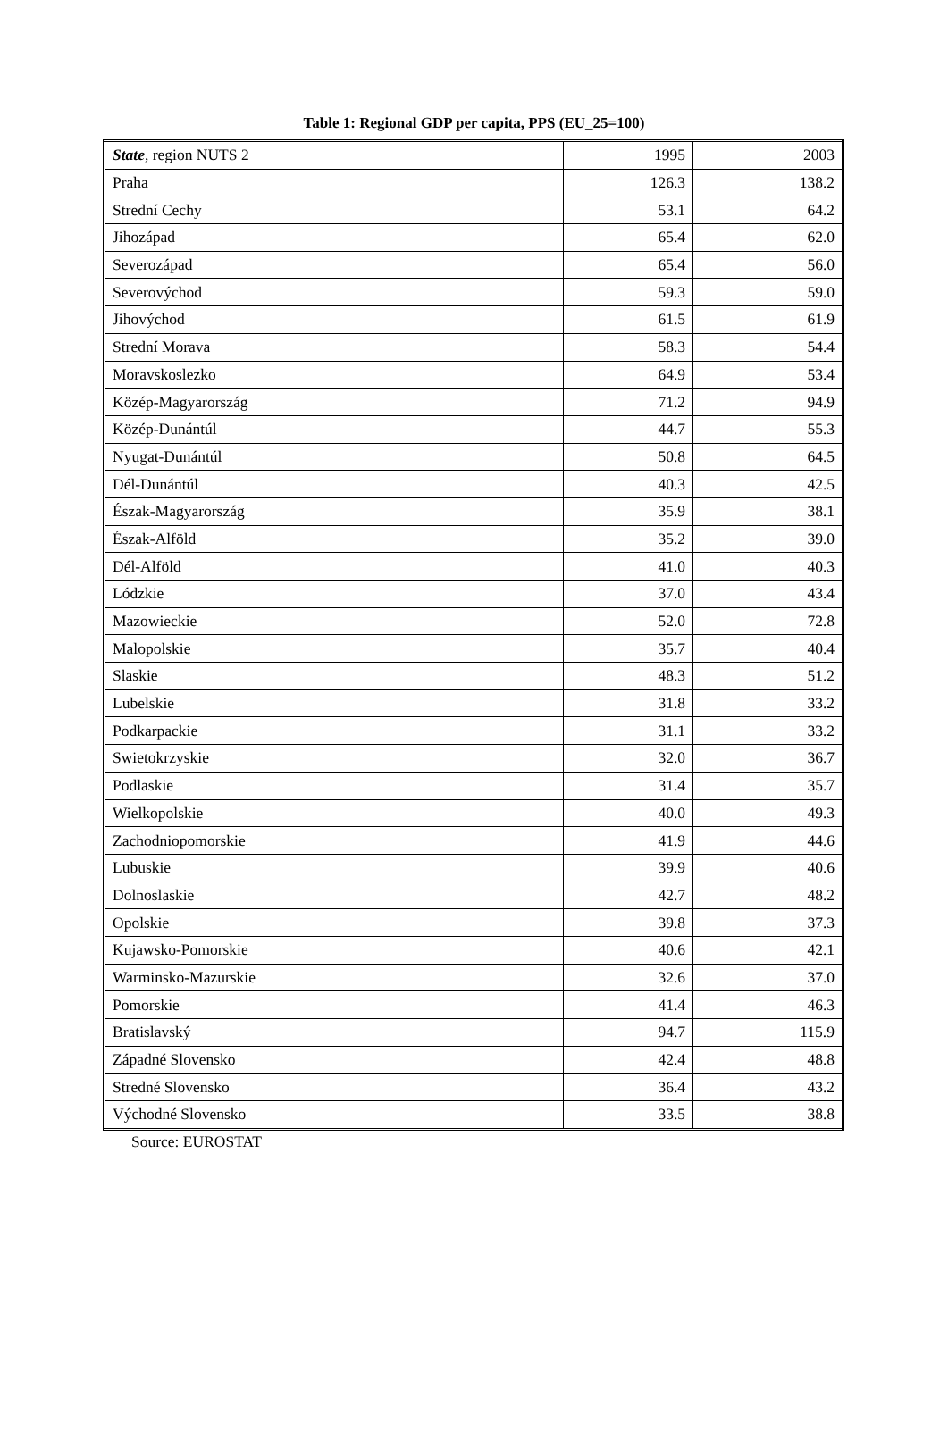Table 1: Regional GDP per capita, PPS (EU_25=100)
| State , region NUTS 2 | 1995 | 2003 |
| Praha | 126.3 | 138.2 |
| Strední Cechy | 53.1 | 64.2 |
| Jihozápad | 65.4 | 62.0 |
| Severozápad | 65.4 | 56.0 |
| Severovýchod | 59.3 | 59.0 |
| Jihovýchod | 61.5 | 61.9 |
| Strední Morava | 58.3 | 54.4 |
| Moravskoslezko | 64.9 | 53.4 |
| Közép-Magyarország | 71.2 | 94.9 |
| Közép-Dunántúl | 44.7 | 55.3 |
| Nyugat-Dunántúl | 50.8 | 64.5 |
| Dél-Dunántúl | 40.3 | 42.5 |
| Észak-Magyarország | 35.9 | 38.1 |
| Észak-Alföld | 35.2 | 39.0 |
| Dél-Alföld | 41.0 | 40.3 |
| Lódzkie | 37.0 | 43.4 |
| Mazowieckie | 52.0 | 72.8 |
| Malopolskie | 35.7 | 40.4 |
| Slaskie | 48.3 | 51.2 |
| Lubelskie | 31.8 | 33.2 |
| Podkarpackie | 31.1 | 33.2 |
| Swietokrzyskie | 32.0 | 36.7 |
| Podlaskie | 31.4 | 35.7 |
| Wielkopolskie | 40.0 | 49.3 |
| Zachodniopomorskie | 41.9 | 44.6 |
| Lubuskie | 39.9 | 40.6 |
| Dolnoslaskie | 42.7 | 48.2 |
| Opolskie | 39.8 | 37.3 |
| Kujawsko-Pomorskie | 40.6 | 42.1 |
| Warminsko-Mazurskie | 32.6 | 37.0 |
| Pomorskie | 41.4 | 46.3 |
| Bratislavský | 94.7 | 115.9 |
| Západné Slovensko | 42.4 | 48.8 |
| Stredné Slovensko | 36.4 | 43.2 |
| Východné Slovensko | 33.5 | 38.8 |
Source: EUROSTAT